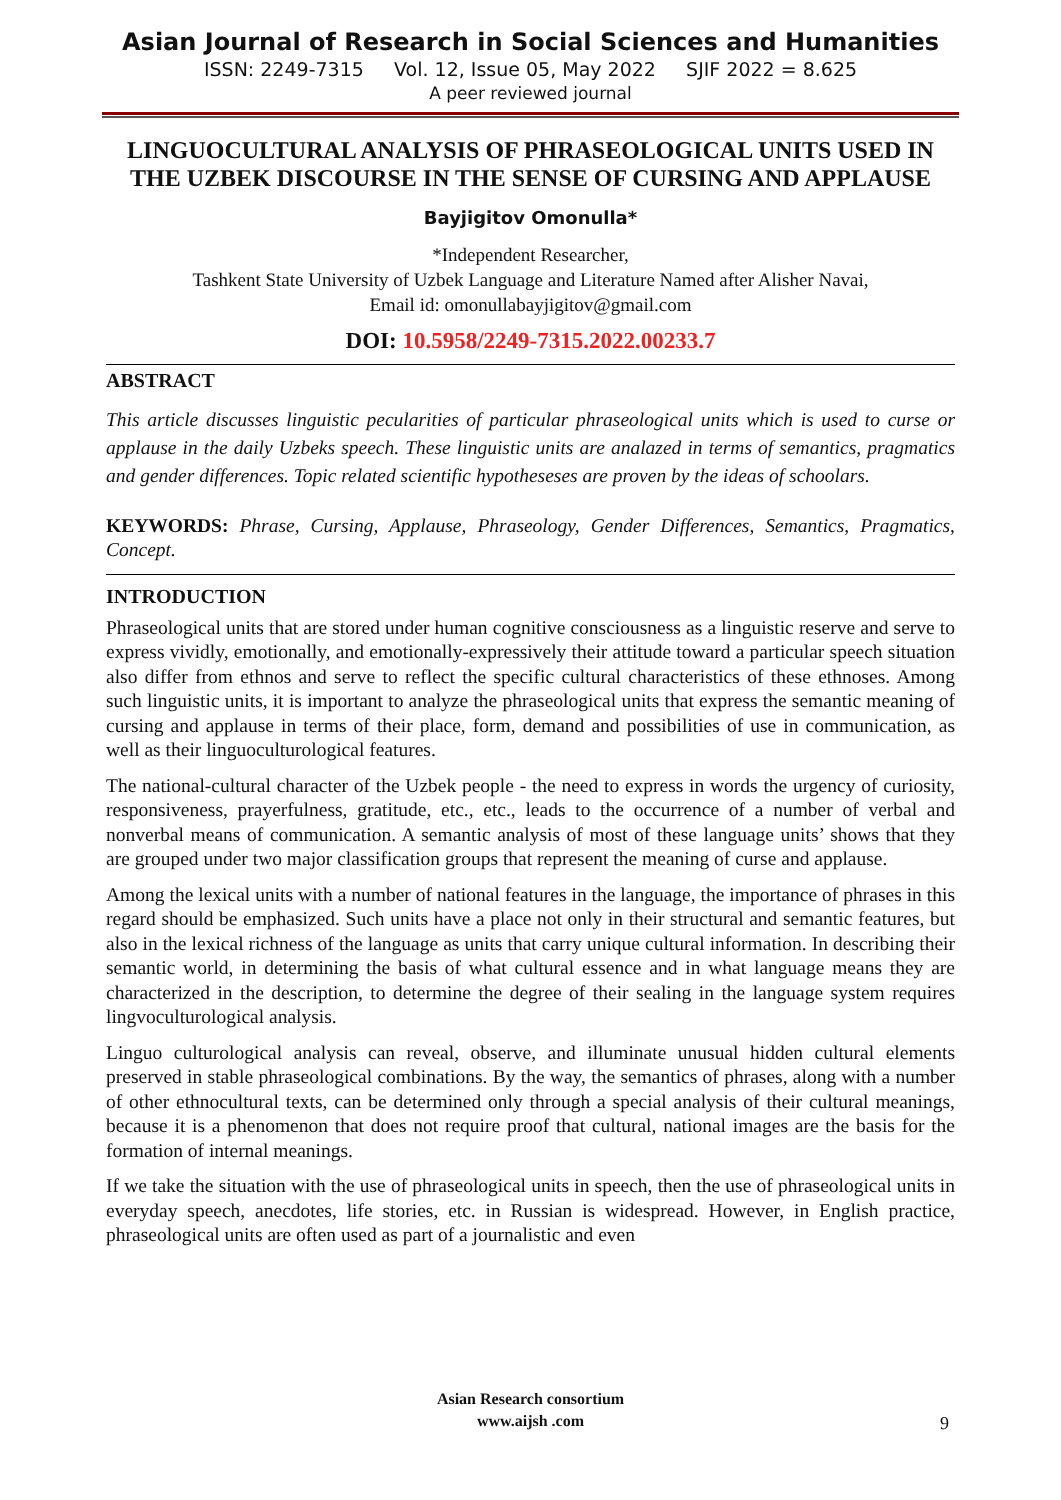Asian Journal of Research in Social Sciences and Humanities
ISSN: 2249-7315 Vol. 12, Issue 05, May 2022 SJIF 2022 = 8.625
A peer reviewed journal
LINGUOCULTURAL ANALYSIS OF PHRASEOLOGICAL UNITS USED IN THE UZBEK DISCOURSE IN THE SENSE OF CURSING AND APPLAUSE
Bayjigitov Omonulla*
*Independent Researcher,
Tashkent State University of Uzbek Language and Literature Named after Alisher Navai,
Email id: omonullabayjigitov@gmail.com
DOI: 10.5958/2249-7315.2022.00233.7
ABSTRACT
This article discusses linguistic pecularities of particular phraseological units which is used to curse or applause in the daily Uzbeks speech. These linguistic units are analazed in terms of semantics, pragmatics and gender differences. Topic related scientific hypotheseses are proven by the ideas of schoolars.
KEYWORDS: Phrase, Cursing, Applause, Phraseology, Gender Differences, Semantics, Pragmatics, Concept.
INTRODUCTION
Phraseological units that are stored under human cognitive consciousness as a linguistic reserve and serve to express vividly, emotionally, and emotionally-expressively their attitude toward a particular speech situation also differ from ethnos and serve to reflect the specific cultural characteristics of these ethnoses. Among such linguistic units, it is important to analyze the phraseological units that express the semantic meaning of cursing and applause in terms of their place, form, demand and possibilities of use in communication, as well as their linguoculturological features.
The national-cultural character of the Uzbek people - the need to express in words the urgency of curiosity, responsiveness, prayerfulness, gratitude, etc., etc., leads to the occurrence of a number of verbal and nonverbal means of communication. A semantic analysis of most of these language units’ shows that they are grouped under two major classification groups that represent the meaning of curse and applause.
Among the lexical units with a number of national features in the language, the importance of phrases in this regard should be emphasized. Such units have a place not only in their structural and semantic features, but also in the lexical richness of the language as units that carry unique cultural information. In describing their semantic world, in determining the basis of what cultural essence and in what language means they are characterized in the description, to determine the degree of their sealing in the language system requires lingvoculturological analysis.
Linguo culturological analysis can reveal, observe, and illuminate unusual hidden cultural elements preserved in stable phraseological combinations. By the way, the semantics of phrases, along with a number of other ethnocultural texts, can be determined only through a special analysis of their cultural meanings, because it is a phenomenon that does not require proof that cultural, national images are the basis for the formation of internal meanings.
If we take the situation with the use of phraseological units in speech, then the use of phraseological units in everyday speech, anecdotes, life stories, etc. in Russian is widespread. However, in English practice, phraseological units are often used as part of a journalistic and even
Asian Research consortium
www.aijsh .com
9